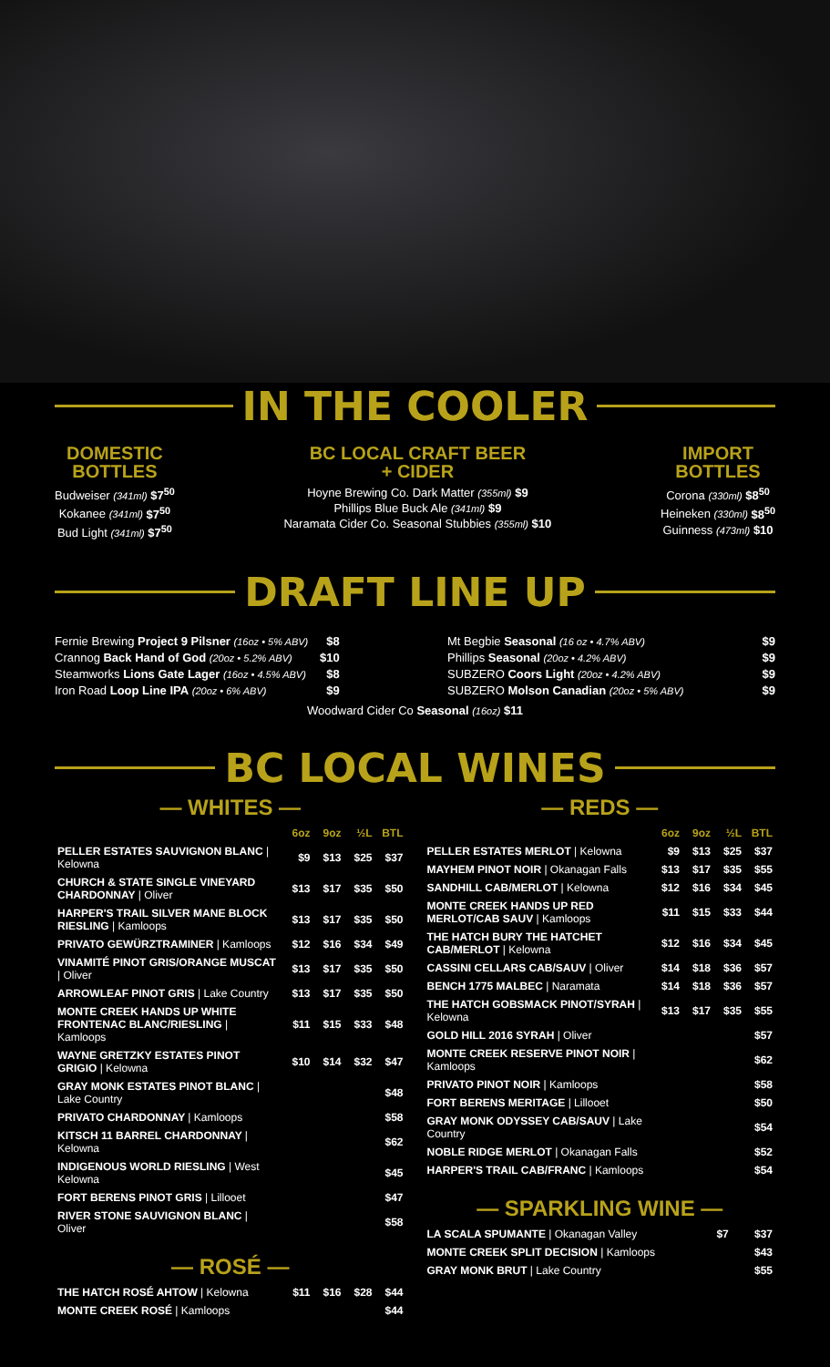IN THE COOLER
DOMESTIC
BOTTLES
Budweiser (341ml) $7<sup>50</sup>
Kokanee (341ml) $7<sup>50</sup>
Bud Light (341ml) $7<sup>50</sup>
BC LOCAL CRAFT BEER
+ CIDER
Hoyne Brewing Co. Dark Matter (355ml) $9
Phillips Blue Buck Ale (341ml) $9
Naramata Cider Co. Seasonal Stubbies (355ml) $10
IMPORT
BOTTLES
Corona (330ml) $8<sup>50</sup>
Heineken (330ml) $8<sup>50</sup>
Guinness (473ml) $10
DRAFT LINE UP
Fernie Brewing Project 9 Pilsner (16oz • 5% ABV) $8
Crannog Back Hand of God (20oz • 5.2% ABV) $10
Steamworks Lions Gate Lager (16oz • 4.5% ABV) $8
Iron Road Loop Line IPA (20oz • 6% ABV) $9
Mt Begbie Seasonal (16 oz • 4.7% ABV) $9
Phillips Seasonal (20oz • 4.2% ABV) $9
SUBZERO Coors Light (20oz • 4.2% ABV) $9
SUBZERO Molson Canadian (20oz • 5% ABV) $9
Woodward Cider Co Seasonal (16oz) $11
BC LOCAL WINES
— WHITES —
| | 6oz | 9oz | ½L | BTL |
| --- | --- | --- | --- | --- |
| PELLER ESTATES SAUVIGNON BLANC / Kelowna | $9 | $13 | $25 | $37 |
| CHURCH & STATE SINGLE VINEYARD CHARDONNAY / Oliver | $13 | $17 | $35 | $50 |
| HARPER'S TRAIL SILVER MANE BLOCK RIESLING / Kamloops | $13 | $17 | $35 | $50 |
| PRIVATO GEWÜRZTRAMINER / Kamloops | $12 | $16 | $34 | $49 |
| VINAMITÉ PINOT GRIS/ORANGE MUSCAT / Oliver | $13 | $17 | $35 | $50 |
| ARROWLEAF PINOT GRIS / Lake Country | $13 | $17 | $35 | $50 |
| MONTE CREEK HANDS UP WHITE FRONTENAC BLANC/RIESLING / Kamloops | $11 | $15 | $33 | $48 |
| WAYNE GRETZKY ESTATES PINOT GRIGIO / Kelowna | $10 | $14 | $32 | $47 |
| GRAY MONK ESTATES PINOT BLANC / Lake Country | | | | $48 |
| PRIVATO CHARDONNAY / Kamloops | | | | $58 |
| KITSCH 11 BARREL CHARDONNAY / Kelowna | | | | $62 |
| INDIGENOUS WORLD RIESLING / West Kelowna | | | | $45 |
| FORT BERENS PINOT GRIS / Lillooet | | | | $47 |
| RIVER STONE SAUVIGNON BLANC / Oliver | | | | $58 |
— ROSÉ —
| THE HATCH ROSÉ AHTOW / Kelowna | $11 | $16 | $28 | $44 |
| MONTE CREEK ROSÉ / Kamloops | | | | $44 |
— REDS —
| | 6oz | 9oz | ½L | BTL |
| --- | --- | --- | --- | --- |
| PELLER ESTATES MERLOT / Kelowna | $9 | $13 | $25 | $37 |
| MAYHEM PINOT NOIR / Okanagan Falls | $13 | $17 | $35 | $55 |
| SANDHILL CAB/MERLOT / Kelowna | $12 | $16 | $34 | $45 |
| MONTE CREEK HANDS UP RED MERLOT/CAB SAUV / Kamloops | $11 | $15 | $33 | $44 |
| THE HATCH BURY THE HATCHET CAB/MERLOT / Kelowna | $12 | $16 | $34 | $45 |
| CASSINI CELLARS CAB/SAUV / Oliver | $14 | $18 | $36 | $57 |
| BENCH 1775 MALBEC / Naramata | $14 | $18 | $36 | $57 |
| THE HATCH GOBSMACK PINOT/SYRAH / Kelowna | $13 | $17 | $35 | $55 |
| GOLD HILL 2016 SYRAH / Oliver | | | | $57 |
| MONTE CREEK RESERVE PINOT NOIR / Kamloops | | | | $62 |
| PRIVATO PINOT NOIR / Kamloops | | | | $58 |
| FORT BERENS MERITAGE / Lillooet | | | | $50 |
| GRAY MONK ODYSSEY CAB/SAUV / Lake Country | | | | $54 |
| NOBLE RIDGE MERLOT / Okanagan Falls | | | | $52 |
| HARPER'S TRAIL CAB/FRANC / Kamloops | | | | $54 |
— SPARKLING WINE —
| LA SCALA SPUMANTE / Okanagan Valley | $7 | | | $37 |
| MONTE CREEK SPLIT DECISION / Kamloops | | | | $43 |
| GRAY MONK BRUT / Lake Country | | | | $55 |